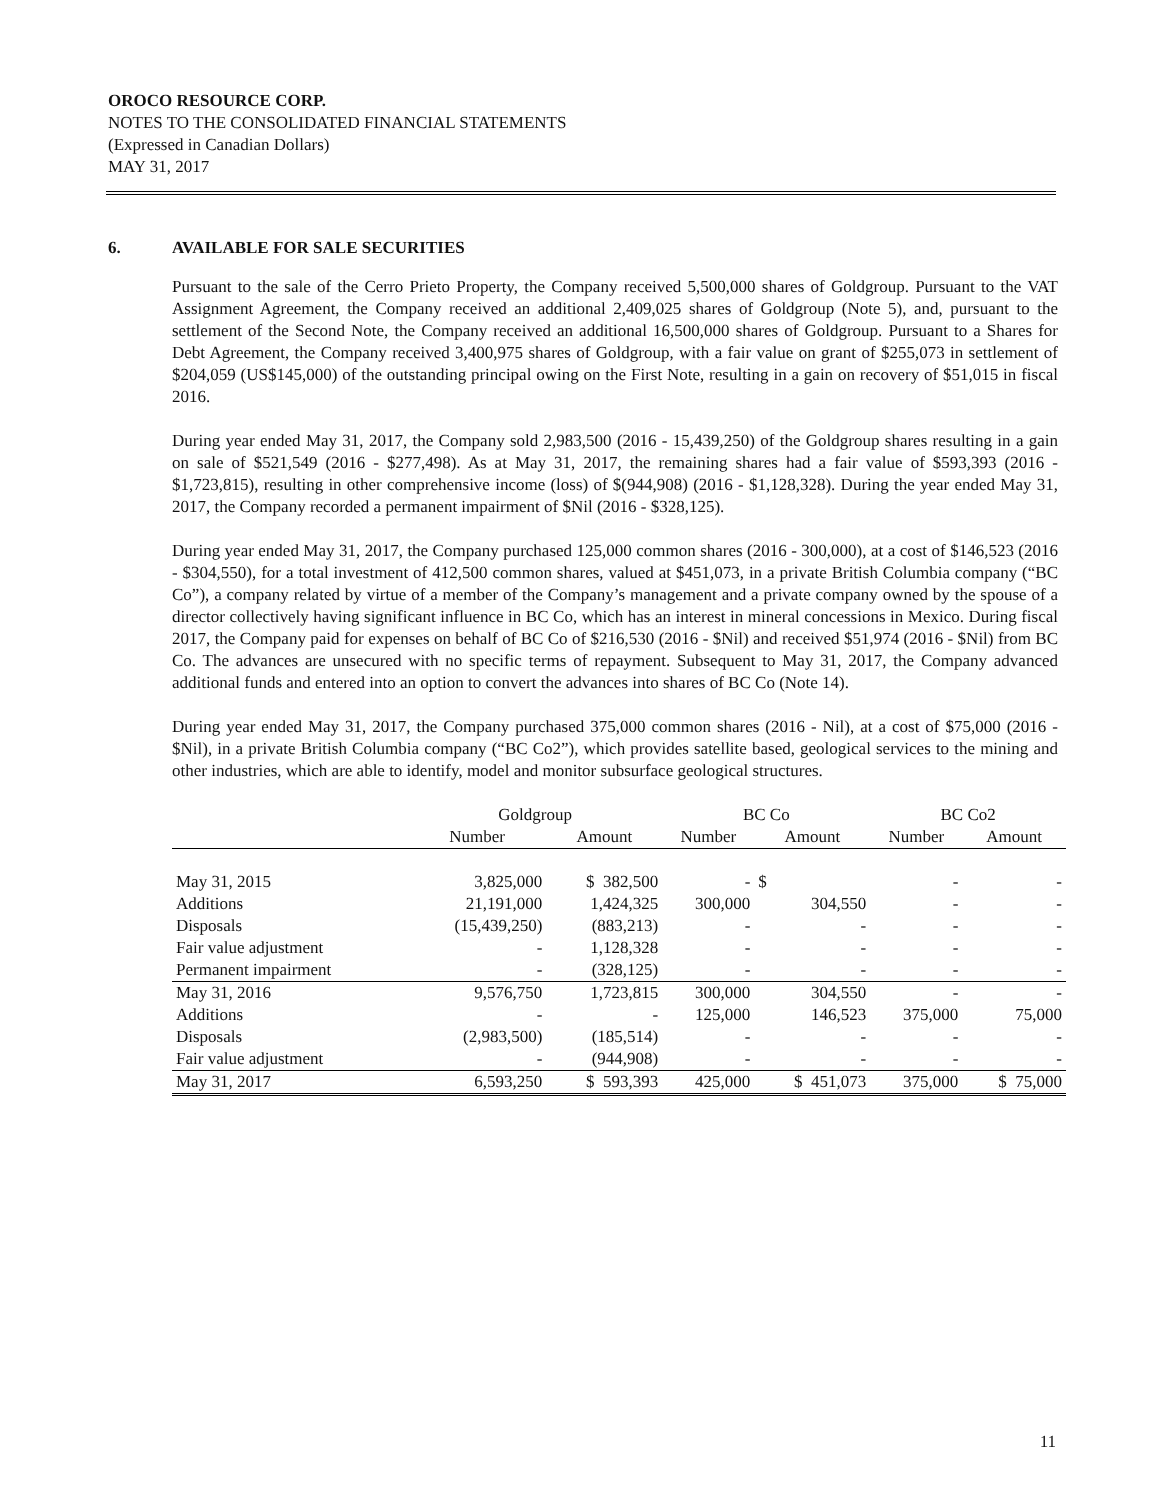OROCO RESOURCE CORP.
NOTES TO THE CONSOLIDATED FINANCIAL STATEMENTS
(Expressed in Canadian Dollars)
MAY 31, 2017
6. AVAILABLE FOR SALE SECURITIES
Pursuant to the sale of the Cerro Prieto Property, the Company received 5,500,000 shares of Goldgroup. Pursuant to the VAT Assignment Agreement, the Company received an additional 2,409,025 shares of Goldgroup (Note 5), and, pursuant to the settlement of the Second Note, the Company received an additional 16,500,000 shares of Goldgroup. Pursuant to a Shares for Debt Agreement, the Company received 3,400,975 shares of Goldgroup, with a fair value on grant of $255,073 in settlement of $204,059 (US$145,000) of the outstanding principal owing on the First Note, resulting in a gain on recovery of $51,015 in fiscal 2016.
During year ended May 31, 2017, the Company sold 2,983,500 (2016 - 15,439,250) of the Goldgroup shares resulting in a gain on sale of $521,549 (2016 - $277,498). As at May 31, 2017, the remaining shares had a fair value of $593,393 (2016 - $1,723,815), resulting in other comprehensive income (loss) of $(944,908) (2016 - $1,128,328). During the year ended May 31, 2017, the Company recorded a permanent impairment of $Nil (2016 - $328,125).
During year ended May 31, 2017, the Company purchased 125,000 common shares (2016 - 300,000), at a cost of $146,523 (2016 - $304,550), for a total investment of 412,500 common shares, valued at $451,073, in a private British Columbia company (“BC Co”), a company related by virtue of a member of the Company’s management and a private company owned by the spouse of a director collectively having significant influence in BC Co, which has an interest in mineral concessions in Mexico. During fiscal 2017, the Company paid for expenses on behalf of BC Co of $216,530 (2016 - $Nil) and received $51,974 (2016 - $Nil) from BC Co. The advances are unsecured with no specific terms of repayment. Subsequent to May 31, 2017, the Company advanced additional funds and entered into an option to convert the advances into shares of BC Co (Note 14).
During year ended May 31, 2017, the Company purchased 375,000 common shares (2016 - Nil), at a cost of $75,000 (2016 - $Nil), in a private British Columbia company (“BC Co2”), which provides satellite based, geological services to the mining and other industries, which are able to identify, model and monitor subsurface geological structures.
| | Goldgroup | | BC Co | | BC Co2 | |
| --- | --- | --- | --- | --- | --- | --- |
| | Number | Amount | Number | Amount | Number | Amount |
| May 31, 2015 | 3,825,000 | $ 382,500 | - | $ | - | - |
| Additions | 21,191,000 | 1,424,325 | 300,000 | 304,550 | - | - |
| Disposals | (15,439,250) | (883,213) | - | - | - | - |
| Fair value adjustment | - | 1,128,328 | - | - | - | - |
| Permanent impairment | - | (328,125) | - | - | - | - |
| May 31, 2016 | 9,576,750 | 1,723,815 | 300,000 | 304,550 | - | - |
| Additions | - | - | 125,000 | 146,523 | 375,000 | 75,000 |
| Disposals | (2,983,500) | (185,514) | - | - | - | - |
| Fair value adjustment | - | (944,908) | - | - | - | - |
| May 31, 2017 | 6,593,250 | $ 593,393 | 425,000 | $ 451,073 | 375,000 | $ 75,000 |
11